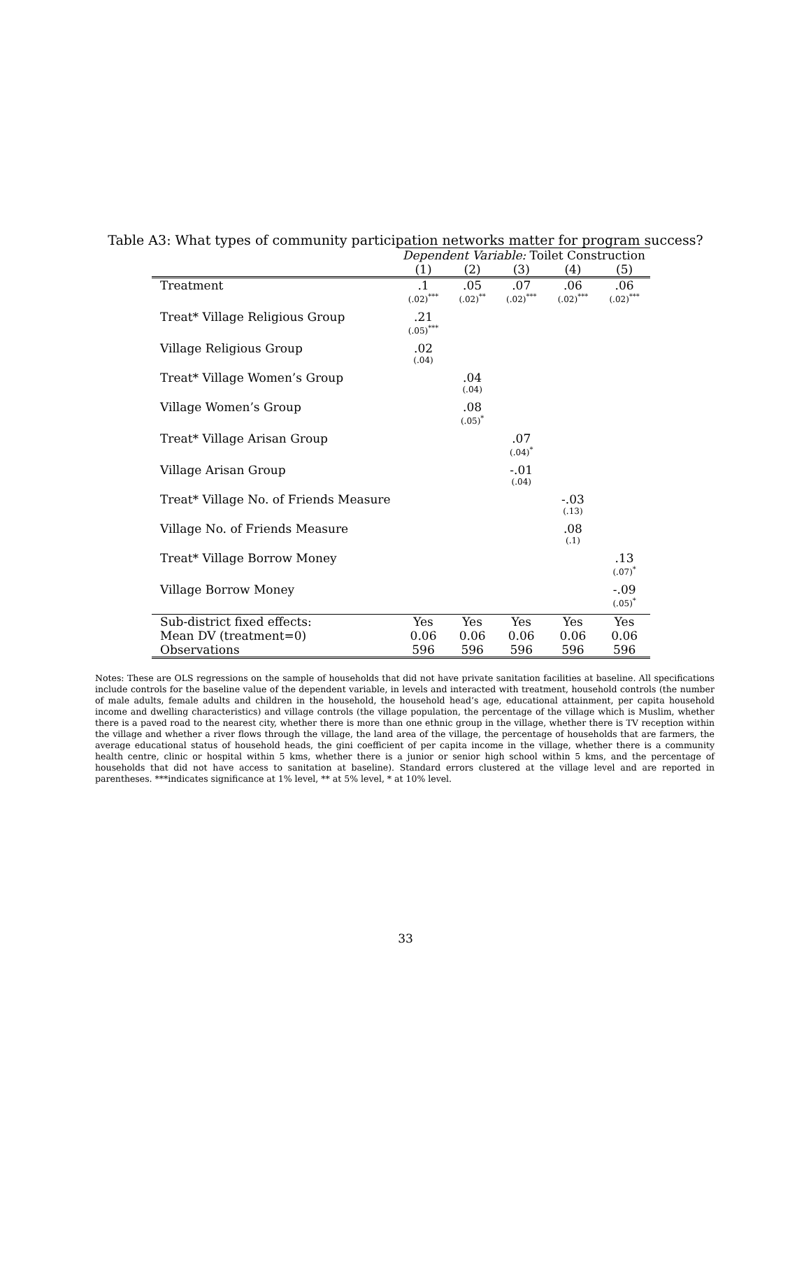Table A3: What types of community participation networks matter for program success?
| | Dependent Variable: Toilet Construction | | | | |
| --- | --- | --- | --- | --- | --- |
| | (1) | (2) | (3) | (4) | (5) |
| Treatment | .1 (.02)<sup>***</sup> | .05 (.02)<sup>**</sup> | .07 (.02)<sup>***</sup> | .06 (.02)<sup>***</sup> | .06 (.02)<sup>***</sup> |
| Treat* Village Religious Group | .21 (.05)<sup>***</sup> | | | | |
| Village Religious Group | .02 (.04) | | | | |
| Treat* Village Women’s Group | | .04 (.04) | | | |
| Village Women’s Group | | .08 (.05)<sup>*</sup> | | | |
| Treat* Village Arisan Group | | | .07 (.04)<sup>*</sup> | | |
| Village Arisan Group | | | -.01 (.04) | | |
| Treat* Village No. of Friends Measure | | | | -.03 (.13) | |
| Village No. of Friends Measure | | | | .08 (.1) | |
| Treat* Village Borrow Money | | | | | .13 (.07)<sup>*</sup> |
| Village Borrow Money | | | | | -.09 (.05)<sup>*</sup> |
| Sub-district fixed effects: | Yes | Yes | Yes | Yes | Yes |
| Mean DV (treatment=0) | 0.06 | 0.06 | 0.06 | 0.06 | 0.06 |
| Observations | 596 | 596 | 596 | 596 | 596 |
Notes: These are OLS regressions on the sample of households that did not have private sanitation facilities at baseline. All specifications include controls for the baseline value of the dependent variable, in levels and interacted with treatment, household controls (the number of male adults, female adults and children in the household, the household head’s age, educational attainment, per capita household income and dwelling characteristics) and village controls (the village population, the percentage of the village which is Muslim, whether there is a paved road to the nearest city, whether there is more than one ethnic group in the village, whether there is TV reception within the village and whether a river flows through the village, the land area of the village, the percentage of households that are farmers, the average educational status of household heads, the gini coefficient of per capita income in the village, whether there is a community health centre, clinic or hospital within 5 kms, whether there is a junior or senior high school within 5 kms, and the percentage of households that did not have access to sanitation at baseline). Standard errors clustered at the village level and are reported in parentheses. ***indicates significance at 1% level, ** at 5% level, * at 10% level.
33